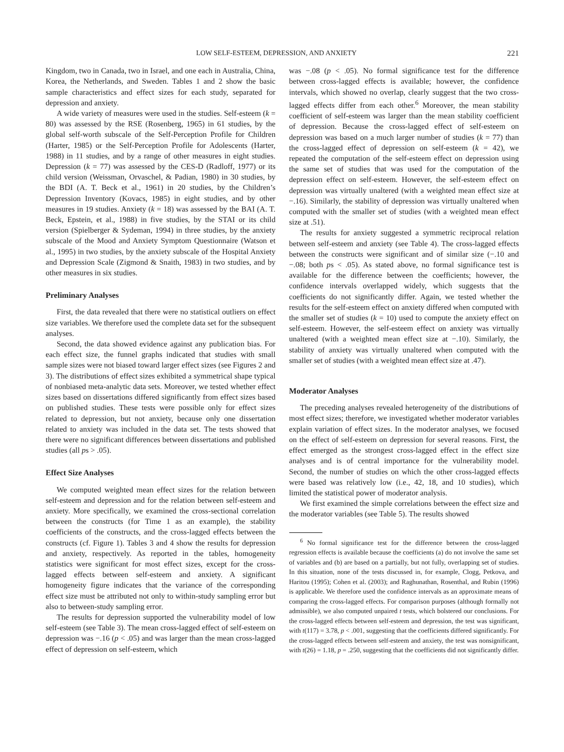LOW SELF-ESTEEM, DEPRESSION, AND ANXIETY 221
Kingdom, two in Canada, two in Israel, and one each in Australia, China, Korea, the Netherlands, and Sweden. Tables 1 and 2 show the basic sample characteristics and effect sizes for each study, separated for depression and anxiety.
A wide variety of measures were used in the studies. Self-esteem (k = 80) was assessed by the RSE (Rosenberg, 1965) in 61 studies, by the global self-worth subscale of the Self-Perception Profile for Children (Harter, 1985) or the Self-Perception Profile for Adolescents (Harter, 1988) in 11 studies, and by a range of other measures in eight studies. Depression (k = 77) was assessed by the CES-D (Radloff, 1977) or its child version (Weissman, Orvaschel, & Padian, 1980) in 30 studies, by the BDI (A. T. Beck et al., 1961) in 20 studies, by the Children’s Depression Inventory (Kovacs, 1985) in eight studies, and by other measures in 19 studies. Anxiety (k = 18) was assessed by the BAI (A. T. Beck, Epstein, et al., 1988) in five studies, by the STAI or its child version (Spielberger & Sydeman, 1994) in three studies, by the anxiety subscale of the Mood and Anxiety Symptom Questionnaire (Watson et al., 1995) in two studies, by the anxiety subscale of the Hospital Anxiety and Depression Scale (Zigmond & Snaith, 1983) in two studies, and by other measures in six studies.
Preliminary Analyses
First, the data revealed that there were no statistical outliers on effect size variables. We therefore used the complete data set for the subsequent analyses.
Second, the data showed evidence against any publication bias. For each effect size, the funnel graphs indicated that studies with small sample sizes were not biased toward larger effect sizes (see Figures 2 and 3). The distributions of effect sizes exhibited a symmetrical shape typical of nonbiased meta-analytic data sets. Moreover, we tested whether effect sizes based on dissertations differed significantly from effect sizes based on published studies. These tests were possible only for effect sizes related to depression, but not anxiety, because only one dissertation related to anxiety was included in the data set. The tests showed that there were no significant differences between dissertations and published studies (all ps > .05).
Effect Size Analyses
We computed weighted mean effect sizes for the relation between self-esteem and depression and for the relation between self-esteem and anxiety. More specifically, we examined the cross-sectional correlation between the constructs (for Time 1 as an example), the stability coefficients of the constructs, and the cross-lagged effects between the constructs (cf. Figure 1). Tables 3 and 4 show the results for depression and anxiety, respectively. As reported in the tables, homogeneity statistics were significant for most effect sizes, except for the cross-lagged effects between self-esteem and anxiety. A significant homogeneity figure indicates that the variance of the corresponding effect size must be attributed not only to within-study sampling error but also to between-study sampling error.
The results for depression supported the vulnerability model of low self-esteem (see Table 3). The mean cross-lagged effect of self-esteem on depression was −.16 (p < .05) and was larger than the mean cross-lagged effect of depression on self-esteem, which
was −.08 (p < .05). No formal significance test for the difference between cross-lagged effects is available; however, the confidence intervals, which showed no overlap, clearly suggest that the two cross-lagged effects differ from each other.<sup>6</sup> Moreover, the mean stability coefficient of self-esteem was larger than the mean stability coefficient of depression. Because the cross-lagged effect of self-esteem on depression was based on a much larger number of studies (k = 77) than the cross-lagged effect of depression on self-esteem (k = 42), we repeated the computation of the self-esteem effect on depression using the same set of studies that was used for the computation of the depression effect on self-esteem. However, the self-esteem effect on depression was virtually unaltered (with a weighted mean effect size at −.16). Similarly, the stability of depression was virtually unaltered when computed with the smaller set of studies (with a weighted mean effect size at .51).
The results for anxiety suggested a symmetric reciprocal relation between self-esteem and anxiety (see Table 4). The cross-lagged effects between the constructs were significant and of similar size (−.10 and −.08; both ps < .05). As stated above, no formal significance test is available for the difference between the coefficients; however, the confidence intervals overlapped widely, which suggests that the coefficients do not significantly differ. Again, we tested whether the results for the self-esteem effect on anxiety differed when computed with the smaller set of studies (k = 10) used to compute the anxiety effect on self-esteem. However, the self-esteem effect on anxiety was virtually unaltered (with a weighted mean effect size at −.10). Similarly, the stability of anxiety was virtually unaltered when computed with the smaller set of studies (with a weighted mean effect size at .47).
Moderator Analyses
The preceding analyses revealed heterogeneity of the distributions of most effect sizes; therefore, we investigated whether moderator variables explain variation of effect sizes. In the moderator analyses, we focused on the effect of self-esteem on depression for several reasons. First, the effect emerged as the strongest cross-lagged effect in the effect size analyses and is of central importance for the vulnerability model. Second, the number of studies on which the other cross-lagged effects were based was relatively low (i.e., 42, 18, and 10 studies), which limited the statistical power of moderator analysis.
We first examined the simple correlations between the effect size and the moderator variables (see Table 5). The results showed
<sup>6</sup> No formal significance test for the difference between the cross-lagged regression effects is available because the coefficients (a) do not involve the same set of variables and (b) are based on a partially, but not fully, overlapping set of studies. In this situation, none of the tests discussed in, for example, Clogg, Petkova, and Haritou (1995); Cohen et al. (2003); and Raghunathan, Rosenthal, and Rubin (1996) is applicable. We therefore used the confidence intervals as an approximate means of comparing the cross-lagged effects. For comparison purposes (although formally not admissible), we also computed unpaired t tests, which bolstered our conclusions. For the cross-lagged effects between self-esteem and depression, the test was significant, with t(117) = 3.78, p < .001, suggesting that the coefficients differed significantly. For the cross-lagged effects between self-esteem and anxiety, the test was nonsignificant, with t(26) = 1.18, p = .250, suggesting that the coefficients did not significantly differ.